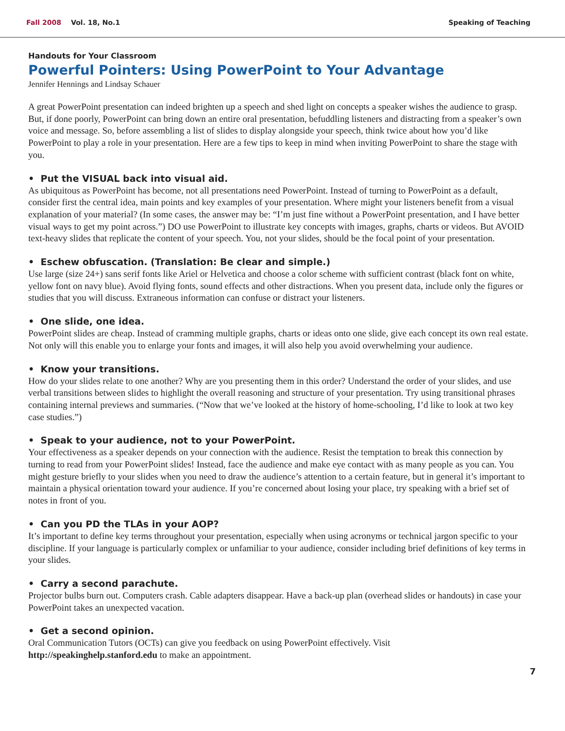Fall 2008 Vol. 18, No.1 Speaking of Teaching
Handouts for Your Classroom
Powerful Pointers: Using PowerPoint to Your Advantage
Jennifer Hennings and Lindsay Schauer
A great PowerPoint presentation can indeed brighten up a speech and shed light on concepts a speaker wishes the audience to grasp. But, if done poorly, PowerPoint can bring down an entire oral presentation, befuddling listeners and distracting from a speaker’s own voice and message. So, before assembling a list of slides to display alongside your speech, think twice about how you’d like PowerPoint to play a role in your presentation. Here are a few tips to keep in mind when inviting PowerPoint to share the stage with you.
• Put the VISUAL back into visual aid.
As ubiquitous as PowerPoint has become, not all presentations need PowerPoint. Instead of turning to PowerPoint as a default, consider first the central idea, main points and key examples of your presentation. Where might your listeners benefit from a visual explanation of your material? (In some cases, the answer may be: “I’m just fine without a PowerPoint presentation, and I have better visual ways to get my point across.”) DO use PowerPoint to illustrate key concepts with images, graphs, charts or videos. But AVOID text-heavy slides that replicate the content of your speech. You, not your slides, should be the focal point of your presentation.
• Eschew obfuscation. (Translation: Be clear and simple.)
Use large (size 24+) sans serif fonts like Ariel or Helvetica and choose a color scheme with sufficient contrast (black font on white, yellow font on navy blue). Avoid flying fonts, sound effects and other distractions. When you present data, include only the figures or studies that you will discuss. Extraneous information can confuse or distract your listeners.
• One slide, one idea.
PowerPoint slides are cheap. Instead of cramming multiple graphs, charts or ideas onto one slide, give each concept its own real estate. Not only will this enable you to enlarge your fonts and images, it will also help you avoid overwhelming your audience.
• Know your transitions.
How do your slides relate to one another? Why are you presenting them in this order? Understand the order of your slides, and use verbal transitions between slides to highlight the overall reasoning and structure of your presentation. Try using transitional phrases containing internal previews and summaries. (“Now that we’ve looked at the history of home-schooling, I’d like to look at two key case studies.”)
• Speak to your audience, not to your PowerPoint.
Your effectiveness as a speaker depends on your connection with the audience. Resist the temptation to break this connection by turning to read from your PowerPoint slides! Instead, face the audience and make eye contact with as many people as you can. You might gesture briefly to your slides when you need to draw the audience’s attention to a certain feature, but in general it’s important to maintain a physical orientation toward your audience. If you’re concerned about losing your place, try speaking with a brief set of notes in front of you.
• Can you PD the TLAs in your AOP?
It’s important to define key terms throughout your presentation, especially when using acronyms or technical jargon specific to your discipline. If your language is particularly complex or unfamiliar to your audience, consider including brief definitions of key terms in your slides.
• Carry a second parachute.
Projector bulbs burn out. Computers crash. Cable adapters disappear. Have a back-up plan (overhead slides or handouts) in case your PowerPoint takes an unexpected vacation.
• Get a second opinion.
Oral Communication Tutors (OCTs) can give you feedback on using PowerPoint effectively. Visit
http://speakinghelp.stanford.edu to make an appointment.
7